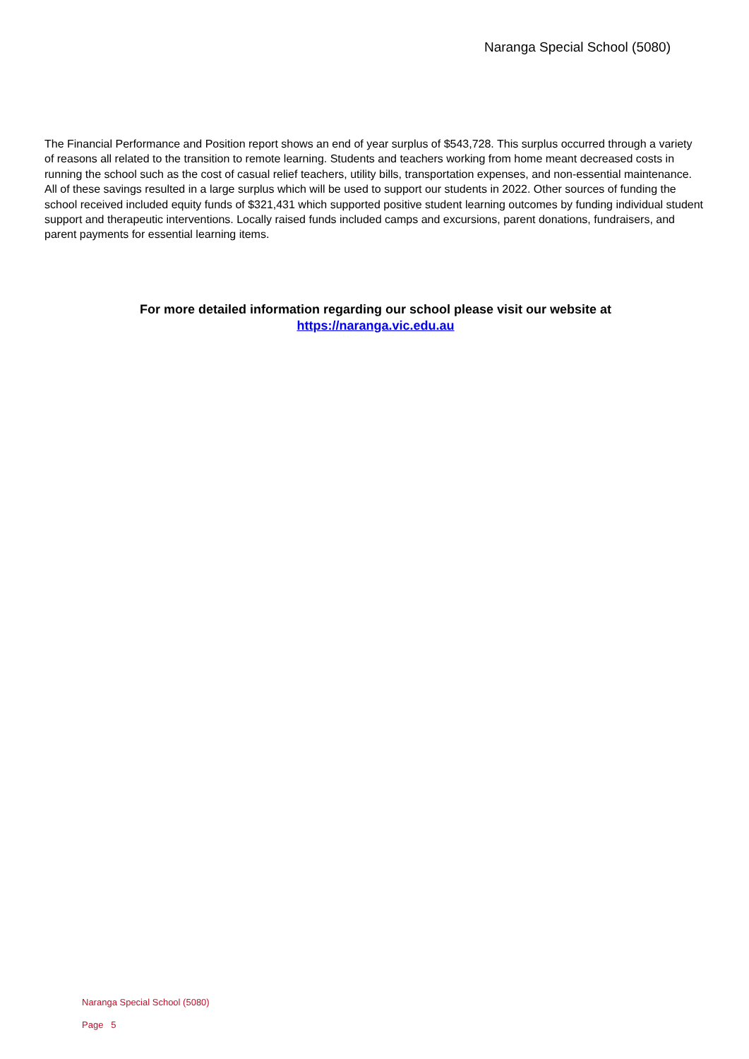Naranga Special School (5080)
The Financial Performance and Position report shows an end of year surplus of $543,728. This surplus occurred through a variety of reasons all related to the transition to remote learning. Students and teachers working from home meant decreased costs in running the school such as the cost of casual relief teachers, utility bills, transportation expenses, and non-essential maintenance. All of these savings resulted in a large surplus which will be used to support our students in 2022. Other sources of funding the school received included equity funds of $321,431 which supported positive student learning outcomes by funding individual student support and therapeutic interventions. Locally raised funds included camps and excursions, parent donations, fundraisers, and parent payments for essential learning items.
For more detailed information regarding our school please visit our website at
https://naranga.vic.edu.au
Naranga Special School (5080)
Page 5